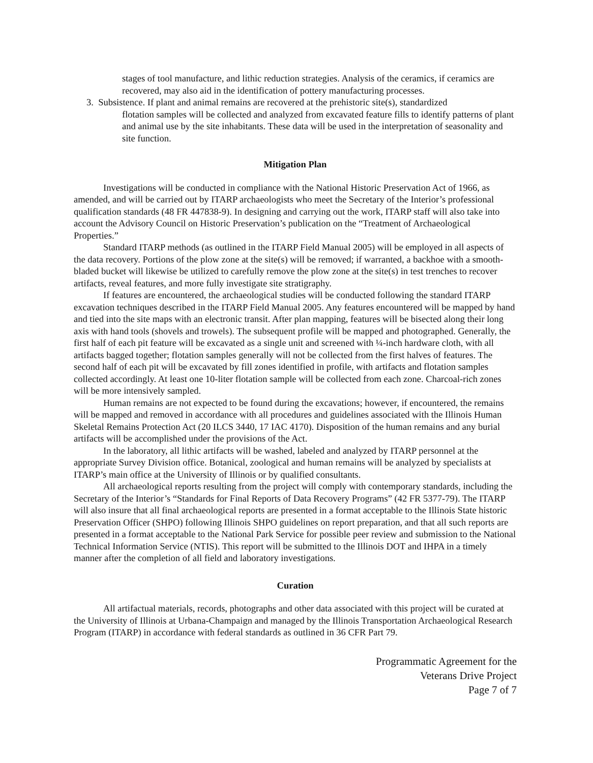stages of tool manufacture, and lithic reduction strategies. Analysis of the ceramics, if ceramics are recovered, may also aid in the identification of pottery manufacturing processes.
3. Subsistence. If plant and animal remains are recovered at the prehistoric site(s), standardized
flotation samples will be collected and analyzed from excavated feature fills to identify patterns of plant and animal use by the site inhabitants. These data will be used in the interpretation of seasonality and site function.
Mitigation Plan
Investigations will be conducted in compliance with the National Historic Preservation Act of 1966, as amended, and will be carried out by ITARP archaeologists who meet the Secretary of the Interior’s professional qualification standards (48 FR 447838-9). In designing and carrying out the work, ITARP staff will also take into account the Advisory Council on Historic Preservation’s publication on the “Treatment of Archaeological Properties.”
Standard ITARP methods (as outlined in the ITARP Field Manual 2005) will be employed in all aspects of the data recovery. Portions of the plow zone at the site(s) will be removed; if warranted, a backhoe with a smooth-bladed bucket will likewise be utilized to carefully remove the plow zone at the site(s) in test trenches to recover artifacts, reveal features, and more fully investigate site stratigraphy.
If features are encountered, the archaeological studies will be conducted following the standard ITARP excavation techniques described in the ITARP Field Manual 2005. Any features encountered will be mapped by hand and tied into the site maps with an electronic transit. After plan mapping, features will be bisected along their long axis with hand tools (shovels and trowels). The subsequent profile will be mapped and photographed. Generally, the first half of each pit feature will be excavated as a single unit and screened with ¼-inch hardware cloth, with all artifacts bagged together; flotation samples generally will not be collected from the first halves of features. The second half of each pit will be excavated by fill zones identified in profile, with artifacts and flotation samples collected accordingly. At least one 10-liter flotation sample will be collected from each zone. Charcoal-rich zones will be more intensively sampled.
Human remains are not expected to be found during the excavations; however, if encountered, the remains will be mapped and removed in accordance with all procedures and guidelines associated with the Illinois Human Skeletal Remains Protection Act (20 ILCS 3440, 17 IAC 4170). Disposition of the human remains and any burial artifacts will be accomplished under the provisions of the Act.
In the laboratory, all lithic artifacts will be washed, labeled and analyzed by ITARP personnel at the appropriate Survey Division office. Botanical, zoological and human remains will be analyzed by specialists at ITARP’s main office at the University of Illinois or by qualified consultants.
All archaeological reports resulting from the project will comply with contemporary standards, including the Secretary of the Interior’s “Standards for Final Reports of Data Recovery Programs” (42 FR 5377-79). The ITARP will also insure that all final archaeological reports are presented in a format acceptable to the Illinois State historic Preservation Officer (SHPO) following Illinois SHPO guidelines on report preparation, and that all such reports are presented in a format acceptable to the National Park Service for possible peer review and submission to the National Technical Information Service (NTIS). This report will be submitted to the Illinois DOT and IHPA in a timely manner after the completion of all field and laboratory investigations.
Curation
All artifactual materials, records, photographs and other data associated with this project will be curated at the University of Illinois at Urbana-Champaign and managed by the Illinois Transportation Archaeological Research Program (ITARP) in accordance with federal standards as outlined in 36 CFR Part 79.
Programmatic Agreement for the
Veterans Drive Project
Page 7 of 7